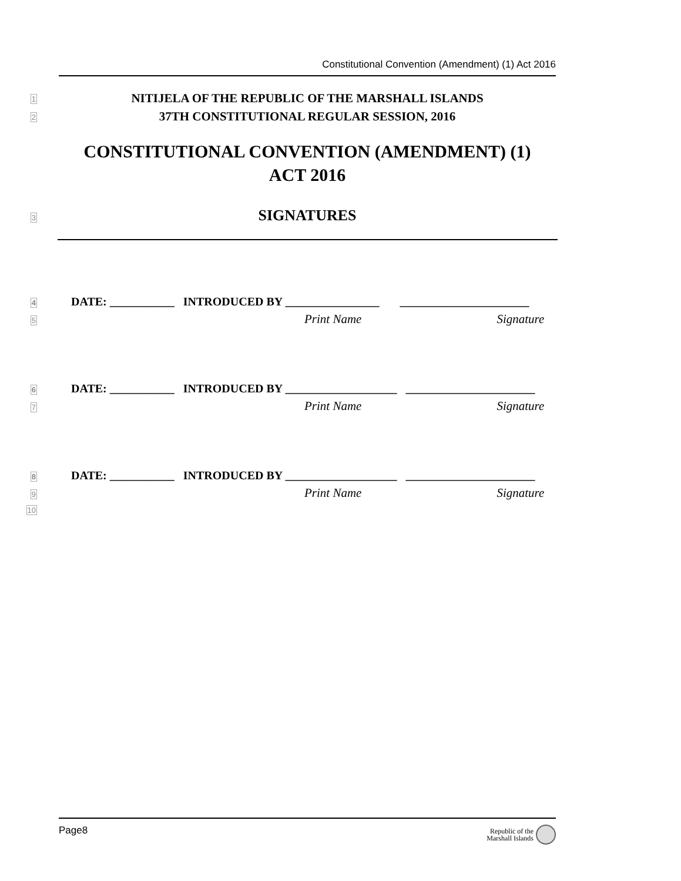Constitutional Convention (Amendment) (1) Act 2016
1 NITIJELA OF THE REPUBLIC OF THE MARSHALL ISLANDS
2 37TH CONSTITUTIONAL REGULAR SESSION, 2016
CONSTITUTIONAL CONVENTION (AMENDMENT) (1)
ACT 2016
3 SIGNATURES
4
DATE: ___________ INTRODUCED BY ________________ ______________________
5
Print Name Signature
6
DATE: ___________ INTRODUCED BY ___________________ ______________________
7
Print Name Signature
8
DATE: ___________ INTRODUCED BY ___________________ ______________________
9
Print Name Signature
10
Page8
Republic of the
Marshall Islands